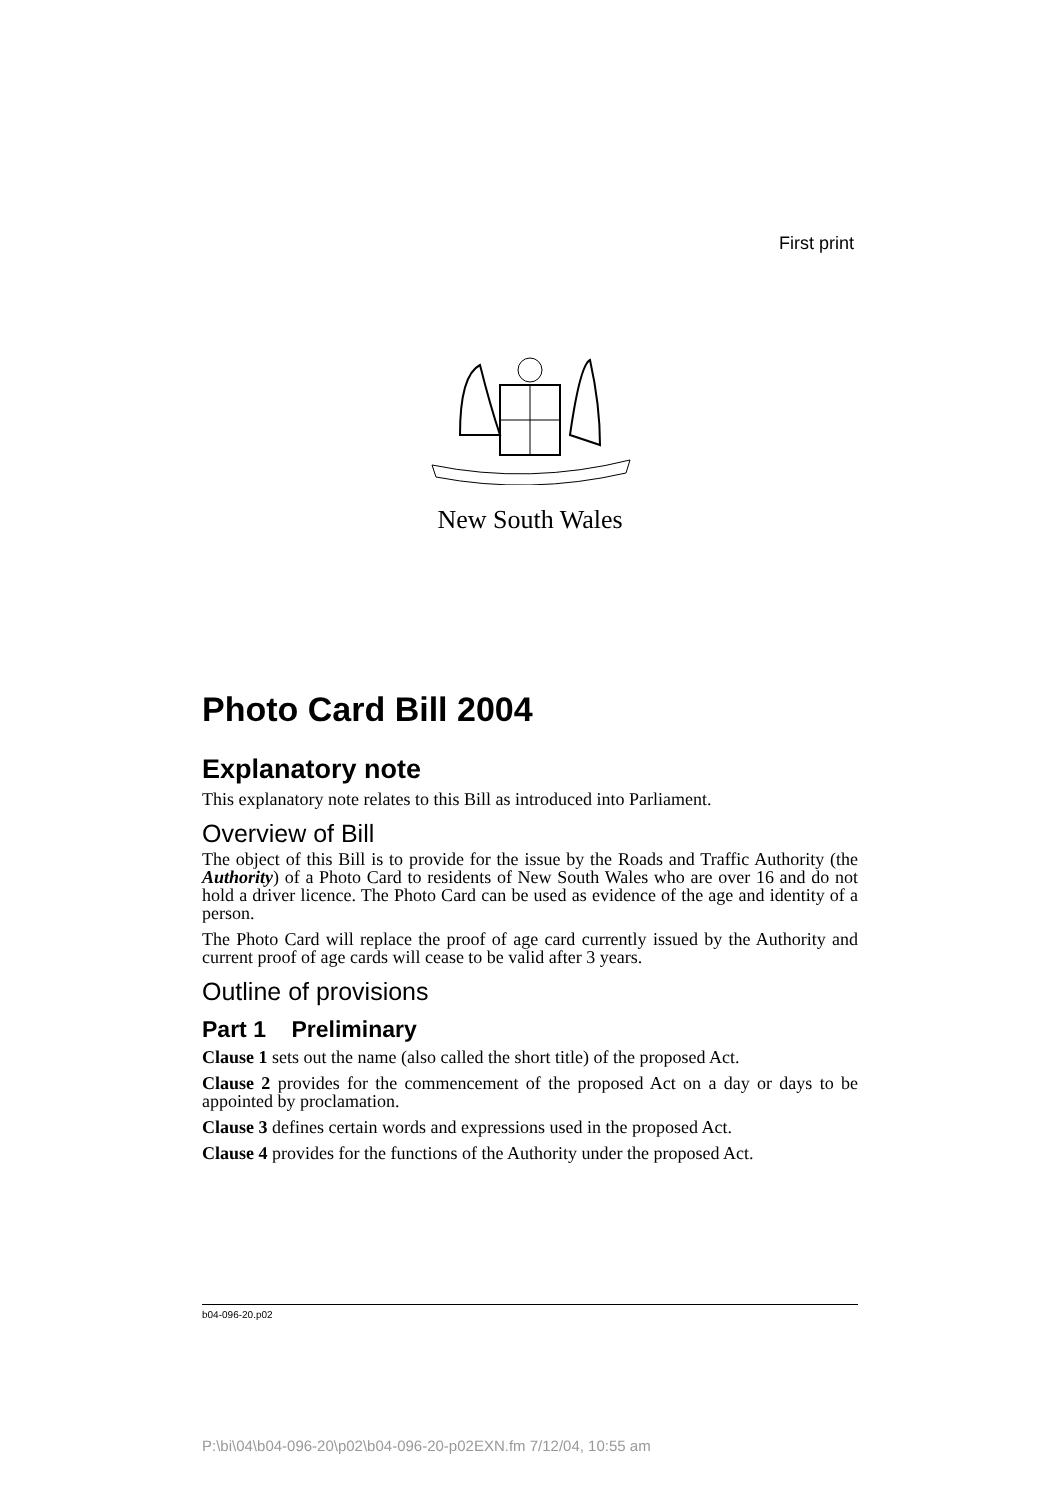First print
New South Wales
Photo Card Bill 2004
Explanatory note
This explanatory note relates to this Bill as introduced into Parliament.
Overview of Bill
The object of this Bill is to provide for the issue by the Roads and Traffic Authority (the Authority) of a Photo Card to residents of New South Wales who are over 16 and do not hold a driver licence. The Photo Card can be used as evidence of the age and identity of a person.
The Photo Card will replace the proof of age card currently issued by the Authority and current proof of age cards will cease to be valid after 3 years.
Outline of provisions
Part 1 Preliminary
Clause 1 sets out the name (also called the short title) of the proposed Act.
Clause 2 provides for the commencement of the proposed Act on a day or days to be appointed by proclamation.
Clause 3 defines certain words and expressions used in the proposed Act.
Clause 4 provides for the functions of the Authority under the proposed Act.
b04-096-20.p02
P:\bi\04\b04-096-20\p02\b04-096-20-p02EXN.fm 7/12/04, 10:55 am